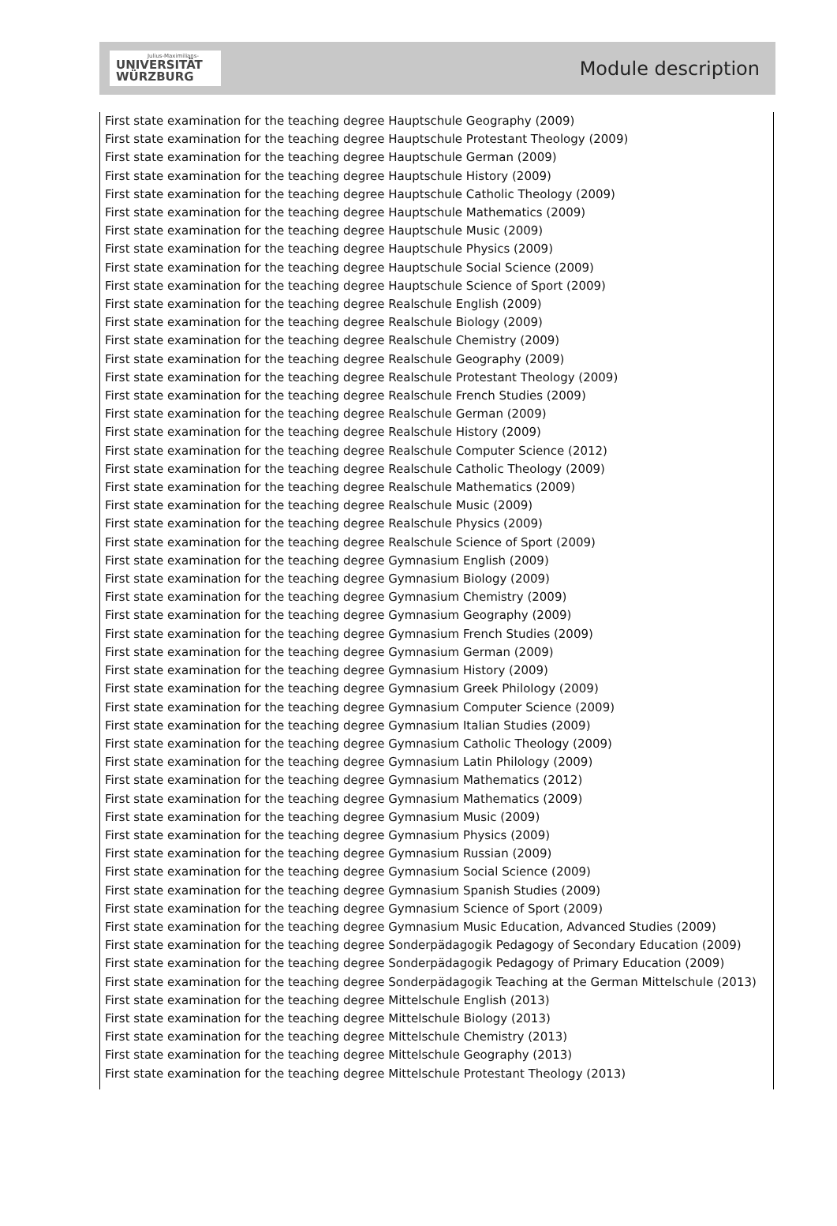Julius-Maximilians-
UNIVERSITÄT
WÜRZBURG
Module description
First state examination for the teaching degree Hauptschule Geography (2009)
First state examination for the teaching degree Hauptschule Protestant Theology (2009)
First state examination for the teaching degree Hauptschule German (2009)
First state examination for the teaching degree Hauptschule History (2009)
First state examination for the teaching degree Hauptschule Catholic Theology (2009)
First state examination for the teaching degree Hauptschule Mathematics (2009)
First state examination for the teaching degree Hauptschule Music (2009)
First state examination for the teaching degree Hauptschule Physics (2009)
First state examination for the teaching degree Hauptschule Social Science (2009)
First state examination for the teaching degree Hauptschule Science of Sport (2009)
First state examination for the teaching degree Realschule English (2009)
First state examination for the teaching degree Realschule Biology (2009)
First state examination for the teaching degree Realschule Chemistry (2009)
First state examination for the teaching degree Realschule Geography (2009)
First state examination for the teaching degree Realschule Protestant Theology (2009)
First state examination for the teaching degree Realschule French Studies (2009)
First state examination for the teaching degree Realschule German (2009)
First state examination for the teaching degree Realschule History (2009)
First state examination for the teaching degree Realschule Computer Science (2012)
First state examination for the teaching degree Realschule Catholic Theology (2009)
First state examination for the teaching degree Realschule Mathematics (2009)
First state examination for the teaching degree Realschule Music (2009)
First state examination for the teaching degree Realschule Physics (2009)
First state examination for the teaching degree Realschule Science of Sport (2009)
First state examination for the teaching degree Gymnasium English (2009)
First state examination for the teaching degree Gymnasium Biology (2009)
First state examination for the teaching degree Gymnasium Chemistry (2009)
First state examination for the teaching degree Gymnasium Geography (2009)
First state examination for the teaching degree Gymnasium French Studies (2009)
First state examination for the teaching degree Gymnasium German (2009)
First state examination for the teaching degree Gymnasium History (2009)
First state examination for the teaching degree Gymnasium Greek Philology (2009)
First state examination for the teaching degree Gymnasium Computer Science (2009)
First state examination for the teaching degree Gymnasium Italian Studies (2009)
First state examination for the teaching degree Gymnasium Catholic Theology (2009)
First state examination for the teaching degree Gymnasium Latin Philology (2009)
First state examination for the teaching degree Gymnasium Mathematics (2012)
First state examination for the teaching degree Gymnasium Mathematics (2009)
First state examination for the teaching degree Gymnasium Music (2009)
First state examination for the teaching degree Gymnasium Physics (2009)
First state examination for the teaching degree Gymnasium Russian (2009)
First state examination for the teaching degree Gymnasium Social Science (2009)
First state examination for the teaching degree Gymnasium Spanish Studies (2009)
First state examination for the teaching degree Gymnasium Science of Sport (2009)
First state examination for the teaching degree Gymnasium Music Education, Advanced Studies (2009)
First state examination for the teaching degree Sonderpädagogik Pedagogy of Secondary Education (2009)
First state examination for the teaching degree Sonderpädagogik Pedagogy of Primary Education (2009)
First state examination for the teaching degree Sonderpädagogik Teaching at the German Mittelschule (2013)
First state examination for the teaching degree Mittelschule English (2013)
First state examination for the teaching degree Mittelschule Biology (2013)
First state examination for the teaching degree Mittelschule Chemistry (2013)
First state examination for the teaching degree Mittelschule Geography (2013)
First state examination for the teaching degree Mittelschule Protestant Theology (2013)